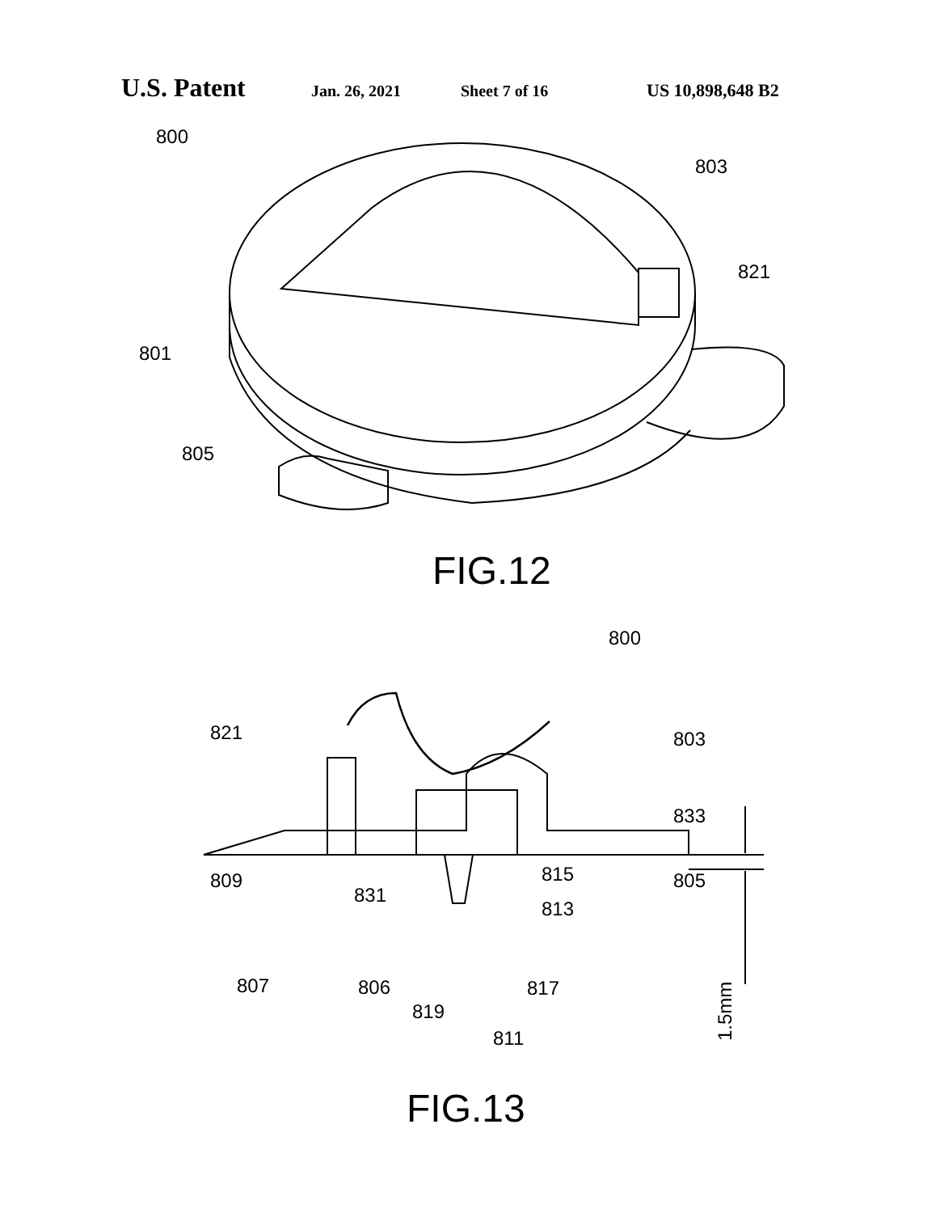U.S. Patent Jan. 26, 2021 Sheet 7 of 16 US 10,898,648 B2
800
803
821
801
805
800
821
803
833
809
831
815
805
813
807
806
817
819
811
1.5mm
FIG.12
FIG.13